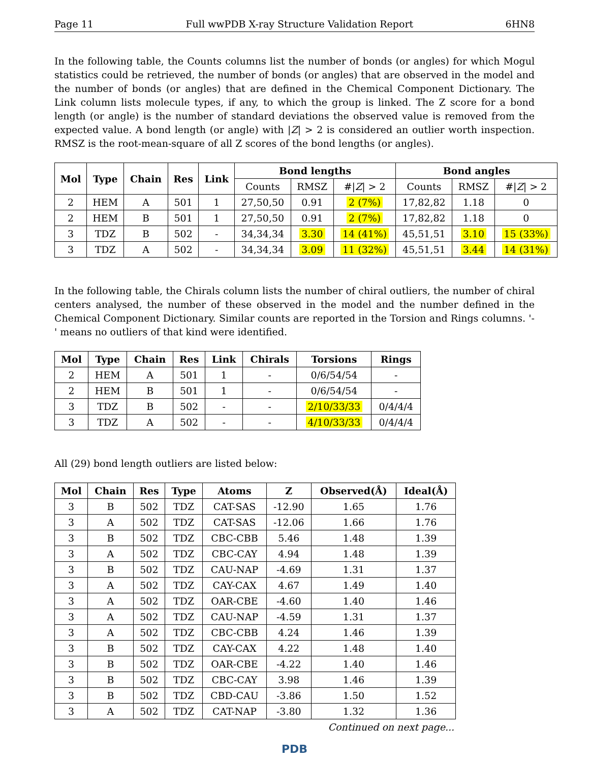Page 11 Full wwPDB X-ray Structure Validation Report 6HN8
In the following table, the Counts columns list the number of bonds (or angles) for which Mogul statistics could be retrieved, the number of bonds (or angles) that are observed in the model and the number of bonds (or angles) that are defined in the Chemical Component Dictionary. The Link column lists molecule types, if any, to which the group is linked. The Z score for a bond length (or angle) is the number of standard deviations the observed value is removed from the expected value. A bond length (or angle) with |Z| > 2 is considered an outlier worth inspection. RMSZ is the root-mean-square of all Z scores of the bond lengths (or angles).
| Mol | Type | Chain | Res | Link | Bond lengths | | | Bond angles | | |
| --- | --- | --- | --- | --- | --- | --- | --- | --- | --- | --- |
| | | | | | Counts | RMSZ | #/ Z / > 2 | Counts | RMSZ | #/ Z / > 2 |
| 2 | HEM | A | 501 | 1 | 27,50,50 | 0.91 | 2 (7%) | 17,82,82 | 1.18 | 0 |
| 2 | HEM | B | 501 | 1 | 27,50,50 | 0.91 | 2 (7%) | 17,82,82 | 1.18 | 0 |
| 3 | TDZ | B | 502 | - | 34,34,34 | 3.30 | 14 (41%) | 45,51,51 | 3.10 | 15 (33%) |
| 3 | TDZ | A | 502 | - | 34,34,34 | 3.09 | 11 (32%) | 45,51,51 | 3.44 | 14 (31%) |
In the following table, the Chirals column lists the number of chiral outliers, the number of chiral centers analysed, the number of these observed in the model and the number defined in the Chemical Component Dictionary. Similar counts are reported in the Torsion and Rings columns. '-' means no outliers of that kind were identified.
| Mol | Type | Chain | Res | Link | Chirals | Torsions | Rings |
| --- | --- | --- | --- | --- | --- | --- | --- |
| 2 | HEM | A | 501 | 1 | - | 0/6/54/54 | - |
| 2 | HEM | B | 501 | 1 | - | 0/6/54/54 | - |
| 3 | TDZ | B | 502 | - | - | 2/10/33/33 | 0/4/4/4 |
| 3 | TDZ | A | 502 | - | - | 4/10/33/33 | 0/4/4/4 |
All (29) bond length outliers are listed below:
| Mol | Chain | Res | Type | Atoms | Z | Observed(Å) | Ideal(Å) |
| --- | --- | --- | --- | --- | --- | --- | --- |
| 3 | B | 502 | TDZ | CAT-SAS | -12.90 | 1.65 | 1.76 |
| 3 | A | 502 | TDZ | CAT-SAS | -12.06 | 1.66 | 1.76 |
| 3 | B | 502 | TDZ | CBC-CBB | 5.46 | 1.48 | 1.39 |
| 3 | A | 502 | TDZ | CBC-CAY | 4.94 | 1.48 | 1.39 |
| 3 | B | 502 | TDZ | CAU-NAP | -4.69 | 1.31 | 1.37 |
| 3 | A | 502 | TDZ | CAY-CAX | 4.67 | 1.49 | 1.40 |
| 3 | A | 502 | TDZ | OAR-CBE | -4.60 | 1.40 | 1.46 |
| 3 | A | 502 | TDZ | CAU-NAP | -4.59 | 1.31 | 1.37 |
| 3 | A | 502 | TDZ | CBC-CBB | 4.24 | 1.46 | 1.39 |
| 3 | B | 502 | TDZ | CAY-CAX | 4.22 | 1.48 | 1.40 |
| 3 | B | 502 | TDZ | OAR-CBE | -4.22 | 1.40 | 1.46 |
| 3 | B | 502 | TDZ | CBC-CAY | 3.98 | 1.46 | 1.39 |
| 3 | B | 502 | TDZ | CBD-CAU | -3.86 | 1.50 | 1.52 |
| 3 | A | 502 | TDZ | CAT-NAP | -3.80 | 1.32 | 1.36 |
Continued on next page...
PDB